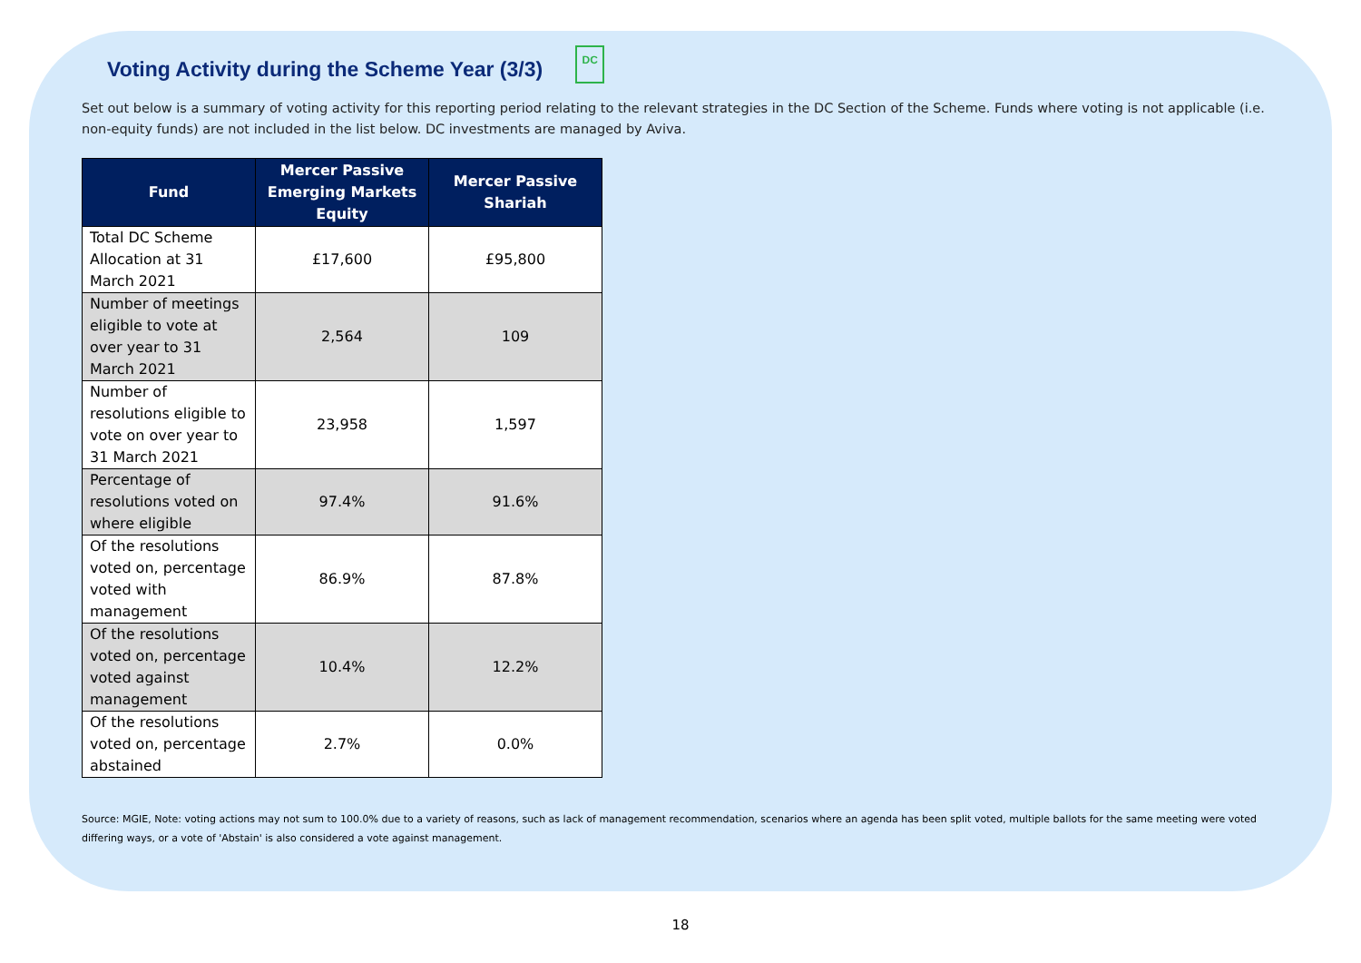Voting Activity during the Scheme Year (3/3) DC
Set out below is a summary of voting activity for this reporting period relating to the relevant strategies in the DC Section of the Scheme. Funds where voting is not applicable (i.e. non-equity funds) are not included in the list below. DC investments are managed by Aviva.
| Fund | Mercer Passive Emerging Markets Equity | Mercer Passive Shariah |
| --- | --- | --- |
| Total DC Scheme Allocation at 31 March 2021 | £17,600 | £95,800 |
| Number of meetings eligible to vote at over year to 31 March 2021 | 2,564 | 109 |
| Number of resolutions eligible to vote on over year to 31 March 2021 | 23,958 | 1,597 |
| Percentage of resolutions voted on where eligible | 97.4% | 91.6% |
| Of the resolutions voted on, percentage voted with management | 86.9% | 87.8% |
| Of the resolutions voted on, percentage voted against management | 10.4% | 12.2% |
| Of the resolutions voted on, percentage abstained | 2.7% | 0.0% |
Source: MGIE, Note: voting actions may not sum to 100.0% due to a variety of reasons, such as lack of management recommendation, scenarios where an agenda has been split voted, multiple ballots for the same meeting were voted differing ways, or a vote of 'Abstain' is also considered a vote against management.
18